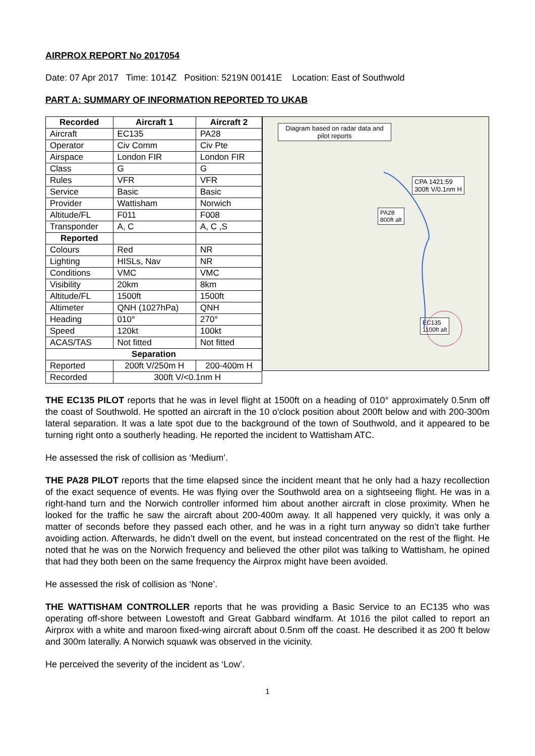AIRPROX REPORT No 2017054
Date: 07 Apr 2017 Time: 1014Z Position: 5219N 00141E Location: East of Southwold
PART A: SUMMARY OF INFORMATION REPORTED TO UKAB
| Recorded | Aircraft 1 | Aircraft 2 |
| --- | --- | --- |
| Aircraft | EC135 | PA28 |
| Operator | Civ Comm | Civ Pte |
| Airspace | London FIR | London FIR |
| Class | G | G |
| Rules | VFR | VFR |
| Service | Basic | Basic |
| Provider | Wattisham | Norwich |
| Altitude/FL | F011 | F008 |
| Transponder | A, C | A, C ,S |
| Reported | | |
| Colours | Red | NR |
| Lighting | HISLs, Nav | NR |
| Conditions | VMC | VMC |
| Visibility | 20km | 8km |
| Altitude/FL | 1500ft | 1500ft |
| Altimeter | QNH (1027hPa) | QNH |
| Heading | 010° | 270° |
| Speed | 120kt | 100kt |
| ACAS/TAS | Not fitted | Not fitted |
| Separation | | |
| Reported | 200ft V/250m H | 200-400m H |
| Recorded | 300ft V/<0.1nm H | |
Diagram based on radar data and pilot reports
CPA 1421:59
300ft V/0.1nm H
PA28
800ft alt
EC135
1100ft alt
THE EC135 PILOT reports that he was in level flight at 1500ft on a heading of 010° approximately 0.5nm off the coast of Southwold. He spotted an aircraft in the 10 o'clock position about 200ft below and with 200-300m lateral separation. It was a late spot due to the background of the town of Southwold, and it appeared to be turning right onto a southerly heading. He reported the incident to Wattisham ATC.
He assessed the risk of collision as ‘Medium’.
THE PA28 PILOT reports that the time elapsed since the incident meant that he only had a hazy recollection of the exact sequence of events. He was flying over the Southwold area on a sightseeing flight. He was in a right-hand turn and the Norwich controller informed him about another aircraft in close proximity. When he looked for the traffic he saw the aircraft about 200-400m away. It all happened very quickly, it was only a matter of seconds before they passed each other, and he was in a right turn anyway so didn’t take further avoiding action. Afterwards, he didn’t dwell on the event, but instead concentrated on the rest of the flight. He noted that he was on the Norwich frequency and believed the other pilot was talking to Wattisham, he opined that had they both been on the same frequency the Airprox might have been avoided.
He assessed the risk of collision as ‘None’.
THE WATTISHAM CONTROLLER reports that he was providing a Basic Service to an EC135 who was operating off-shore between Lowestoft and Great Gabbard windfarm. At 1016 the pilot called to report an Airprox with a white and maroon fixed-wing aircraft about 0.5nm off the coast. He described it as 200 ft below and 300m laterally. A Norwich squawk was observed in the vicinity.
He perceived the severity of the incident as ‘Low’.
1